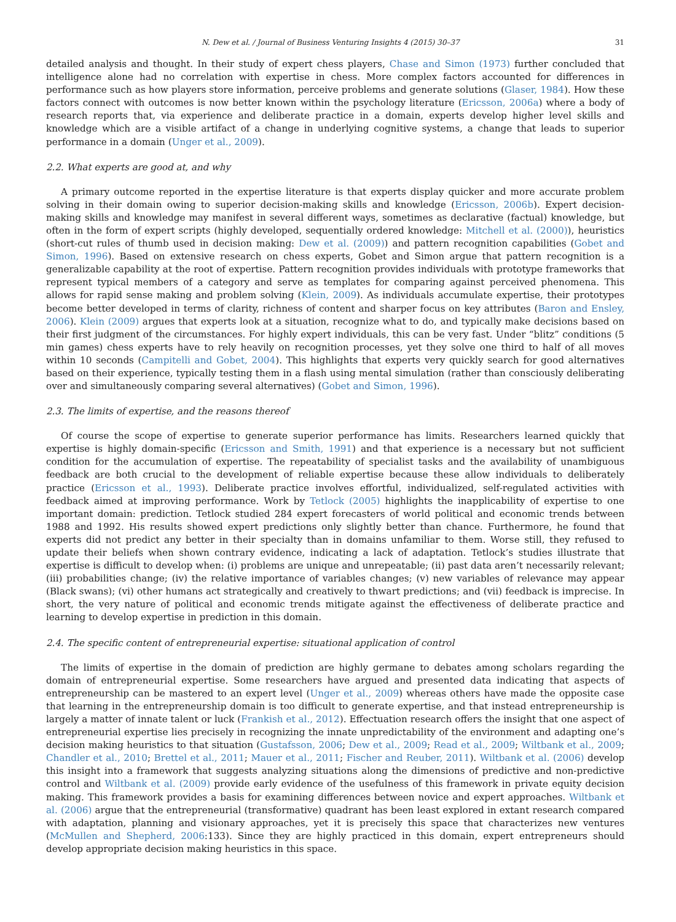N. Dew et al. / Journal of Business Venturing Insights 4 (2015) 30–37 31
detailed analysis and thought. In their study of expert chess players, Chase and Simon (1973) further concluded that intelligence alone had no correlation with expertise in chess. More complex factors accounted for differences in performance such as how players store information, perceive problems and generate solutions (Glaser, 1984). How these factors connect with outcomes is now better known within the psychology literature (Ericsson, 2006a) where a body of research reports that, via experience and deliberate practice in a domain, experts develop higher level skills and knowledge which are a visible artifact of a change in underlying cognitive systems, a change that leads to superior performance in a domain (Unger et al., 2009).
2.2. What experts are good at, and why
A primary outcome reported in the expertise literature is that experts display quicker and more accurate problem solving in their domain owing to superior decision-making skills and knowledge (Ericsson, 2006b). Expert decision-making skills and knowledge may manifest in several different ways, sometimes as declarative (factual) knowledge, but often in the form of expert scripts (highly developed, sequentially ordered knowledge: Mitchell et al. (2000)), heuristics (short-cut rules of thumb used in decision making: Dew et al. (2009)) and pattern recognition capabilities (Gobet and Simon, 1996). Based on extensive research on chess experts, Gobet and Simon argue that pattern recognition is a generalizable capability at the root of expertise. Pattern recognition provides individuals with prototype frameworks that represent typical members of a category and serve as templates for comparing against perceived phenomena. This allows for rapid sense making and problem solving (Klein, 2009). As individuals accumulate expertise, their prototypes become better developed in terms of clarity, richness of content and sharper focus on key attributes (Baron and Ensley, 2006). Klein (2009) argues that experts look at a situation, recognize what to do, and typically make decisions based on their first judgment of the circumstances. For highly expert individuals, this can be very fast. Under “blitz” conditions (5 min games) chess experts have to rely heavily on recognition processes, yet they solve one third to half of all moves within 10 seconds (Campitelli and Gobet, 2004). This highlights that experts very quickly search for good alternatives based on their experience, typically testing them in a flash using mental simulation (rather than consciously deliberating over and simultaneously comparing several alternatives) (Gobet and Simon, 1996).
2.3. The limits of expertise, and the reasons thereof
Of course the scope of expertise to generate superior performance has limits. Researchers learned quickly that expertise is highly domain-specific (Ericsson and Smith, 1991) and that experience is a necessary but not sufficient condition for the accumulation of expertise. The repeatability of specialist tasks and the availability of unambiguous feedback are both crucial to the development of reliable expertise because these allow individuals to deliberately practice (Ericsson et al., 1993). Deliberate practice involves effortful, individualized, self-regulated activities with feedback aimed at improving performance. Work by Tetlock (2005) highlights the inapplicability of expertise to one important domain: prediction. Tetlock studied 284 expert forecasters of world political and economic trends between 1988 and 1992. His results showed expert predictions only slightly better than chance. Furthermore, he found that experts did not predict any better in their specialty than in domains unfamiliar to them. Worse still, they refused to update their beliefs when shown contrary evidence, indicating a lack of adaptation. Tetlock’s studies illustrate that expertise is difficult to develop when: (i) problems are unique and unrepeatable; (ii) past data aren’t necessarily relevant; (iii) probabilities change; (iv) the relative importance of variables changes; (v) new variables of relevance may appear (Black swans); (vi) other humans act strategically and creatively to thwart predictions; and (vii) feedback is imprecise. In short, the very nature of political and economic trends mitigate against the effectiveness of deliberate practice and learning to develop expertise in prediction in this domain.
2.4. The specific content of entrepreneurial expertise: situational application of control
The limits of expertise in the domain of prediction are highly germane to debates among scholars regarding the domain of entrepreneurial expertise. Some researchers have argued and presented data indicating that aspects of entrepreneurship can be mastered to an expert level (Unger et al., 2009) whereas others have made the opposite case that learning in the entrepreneurship domain is too difficult to generate expertise, and that instead entrepreneurship is largely a matter of innate talent or luck (Frankish et al., 2012). Effectuation research offers the insight that one aspect of entrepreneurial expertise lies precisely in recognizing the innate unpredictability of the environment and adapting one’s decision making heuristics to that situation (Gustafsson, 2006; Dew et al., 2009; Read et al., 2009; Wiltbank et al., 2009; Chandler et al., 2010; Brettel et al., 2011; Mauer et al., 2011; Fischer and Reuber, 2011). Wiltbank et al. (2006) develop this insight into a framework that suggests analyzing situations along the dimensions of predictive and non-predictive control and Wiltbank et al. (2009) provide early evidence of the usefulness of this framework in private equity decision making. This framework provides a basis for examining differences between novice and expert approaches. Wiltbank et al. (2006) argue that the entrepreneurial (transformative) quadrant has been least explored in extant research compared with adaptation, planning and visionary approaches, yet it is precisely this space that characterizes new ventures (McMullen and Shepherd, 2006:133). Since they are highly practiced in this domain, expert entrepreneurs should develop appropriate decision making heuristics in this space.